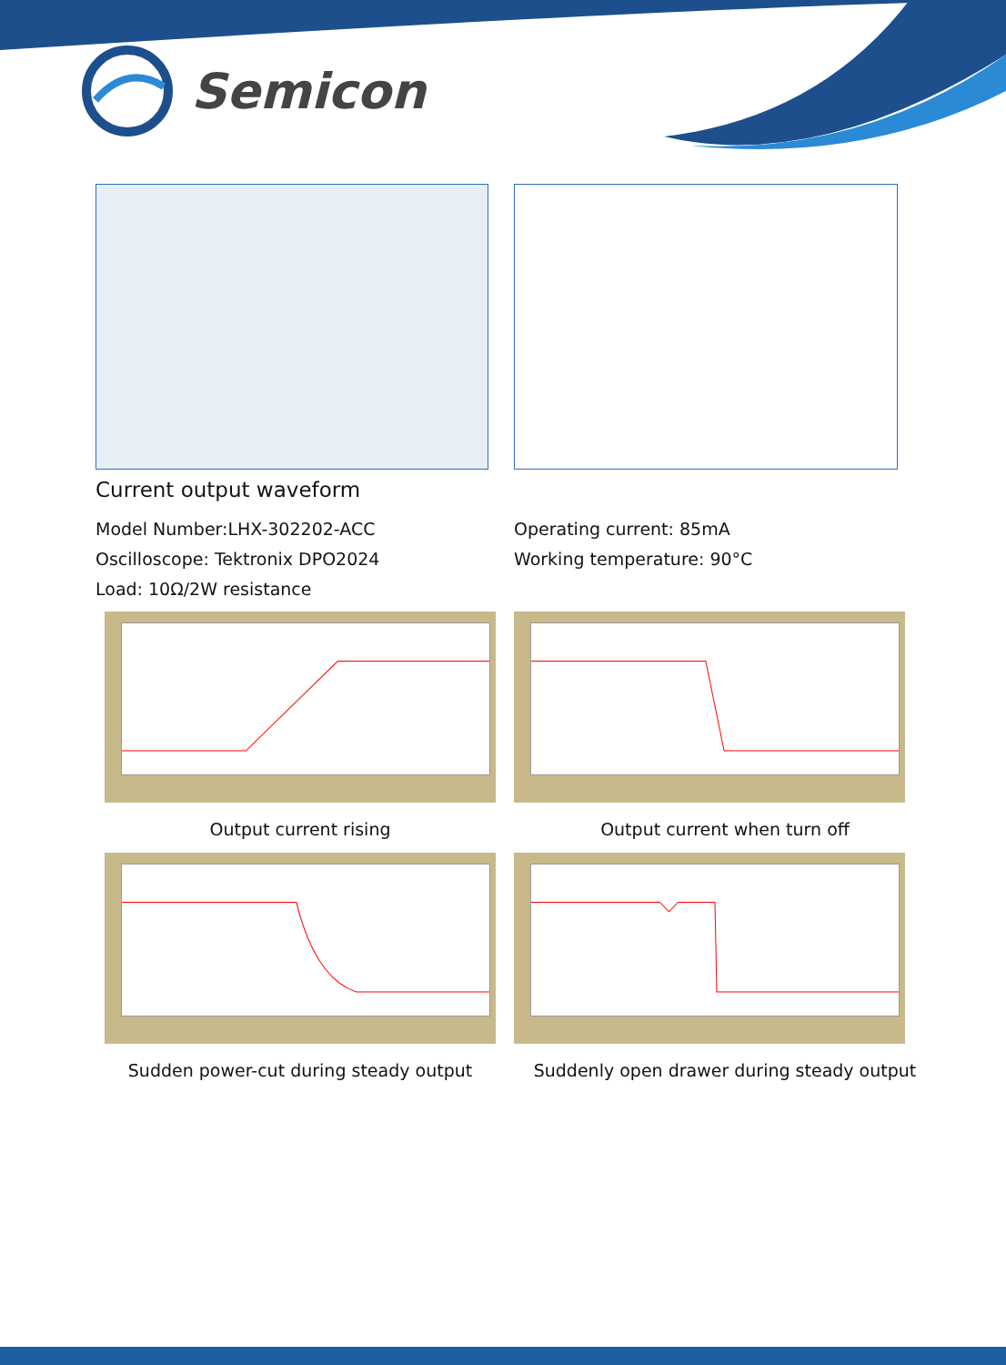Semicon
Current output waveform
Model Number:LHX-302202-ACC
Oscilloscope: Tektronix DPO2024
Load: 10Ω/2W resistance
Operating current: 85mA
Working temperature: 90°C
Output current rising Output current when turn off
Sudden power-cut during steady output
Suddenly open drawer during steady output